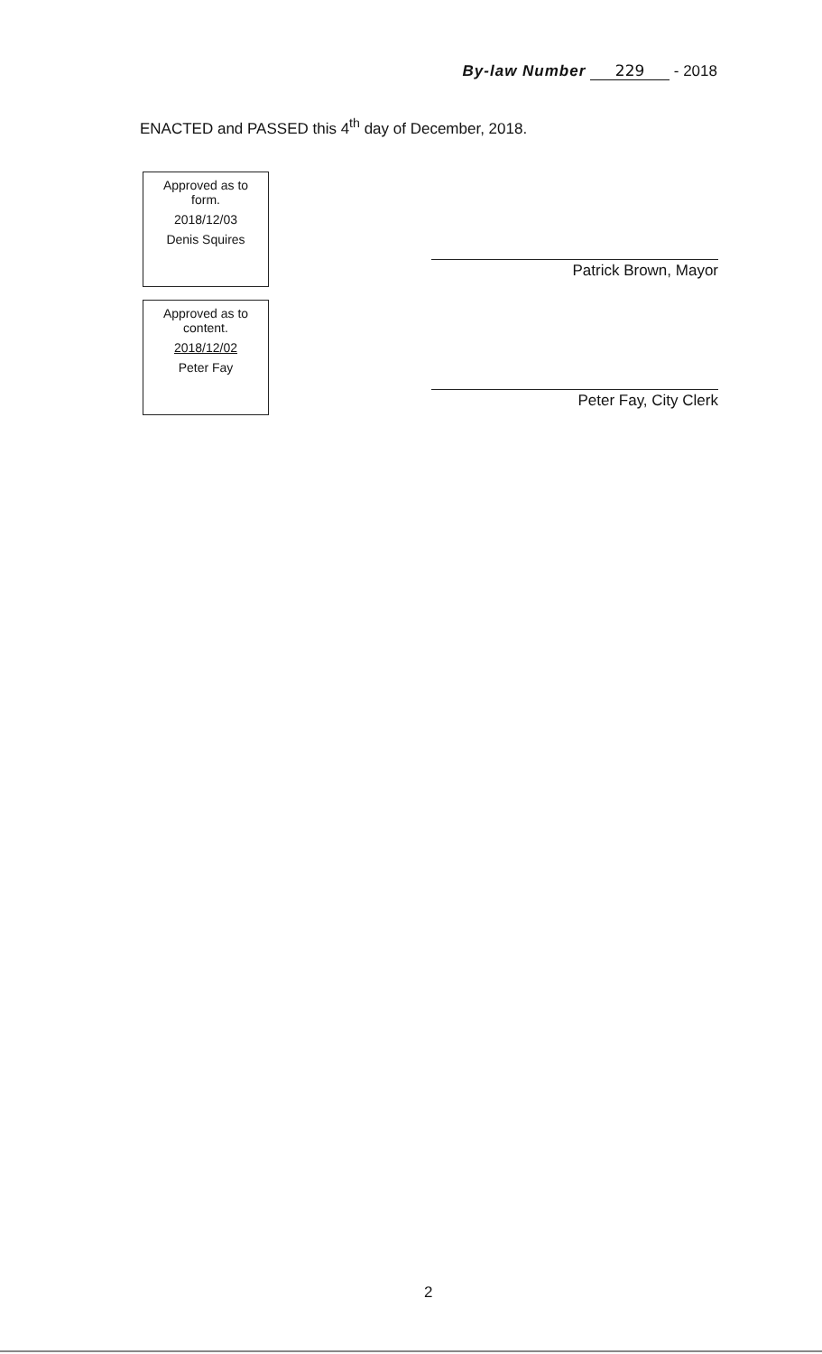By-law Number 229 - 2018
ENACTED and PASSED this 4<sup>th</sup> day of December, 2018.
Approved as to
form.
2018/12/03
Denis Squires
Approved as to
content.
2018/12/02
Peter Fay
Patrick Brown, Mayor
Peter Fay, City Clerk
2